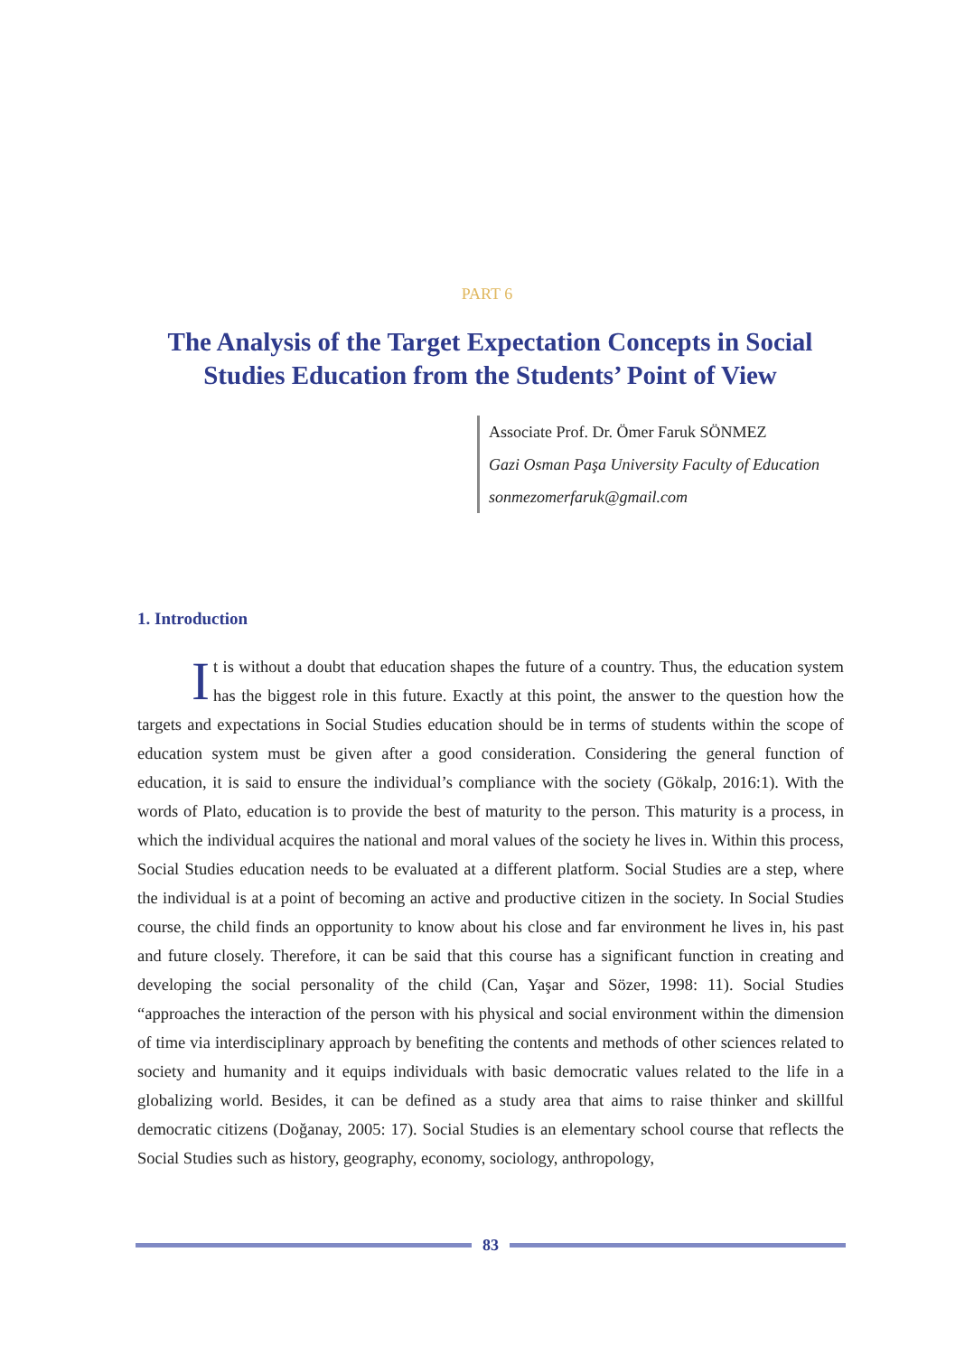PART 6
The Analysis of the Target Expectation Concepts in Social Studies Education from the Students’ Point of View
Associate Prof. Dr. Ömer Faruk SÖNMEZ
Gazi Osman Paşa University Faculty of Education
sonmezomerfaruk@gmail.com
1. Introduction
It is without a doubt that education shapes the future of a country. Thus, the education system has the biggest role in this future. Exactly at this point, the answer to the question how the targets and expectations in Social Studies education should be in terms of students within the scope of education system must be given after a good consideration. Considering the general function of education, it is said to ensure the individual’s compliance with the society (Gökalp, 2016:1). With the words of Plato, education is to provide the best of maturity to the person. This maturity is a process, in which the individual acquires the national and moral values of the society he lives in. Within this process, Social Studies education needs to be evaluated at a different platform. Social Studies are a step, where the individual is at a point of becoming an active and productive citizen in the society. In Social Studies course, the child finds an opportunity to know about his close and far environment he lives in, his past and future closely. Therefore, it can be said that this course has a significant function in creating and developing the social personality of the child (Can, Yaşar and Sözer, 1998: 11). Social Studies “approaches the interaction of the person with his physical and social environment within the dimension of time via interdisciplinary approach by benefiting the contents and methods of other sciences related to society and humanity and it equips individuals with basic democratic values related to the life in a globalizing world. Besides, it can be defined as a study area that aims to raise thinker and skillful democratic citizens (Doğanay, 2005: 17). Social Studies is an elementary school course that reflects the Social Studies such as history, geography, economy, sociology, anthropology,
83